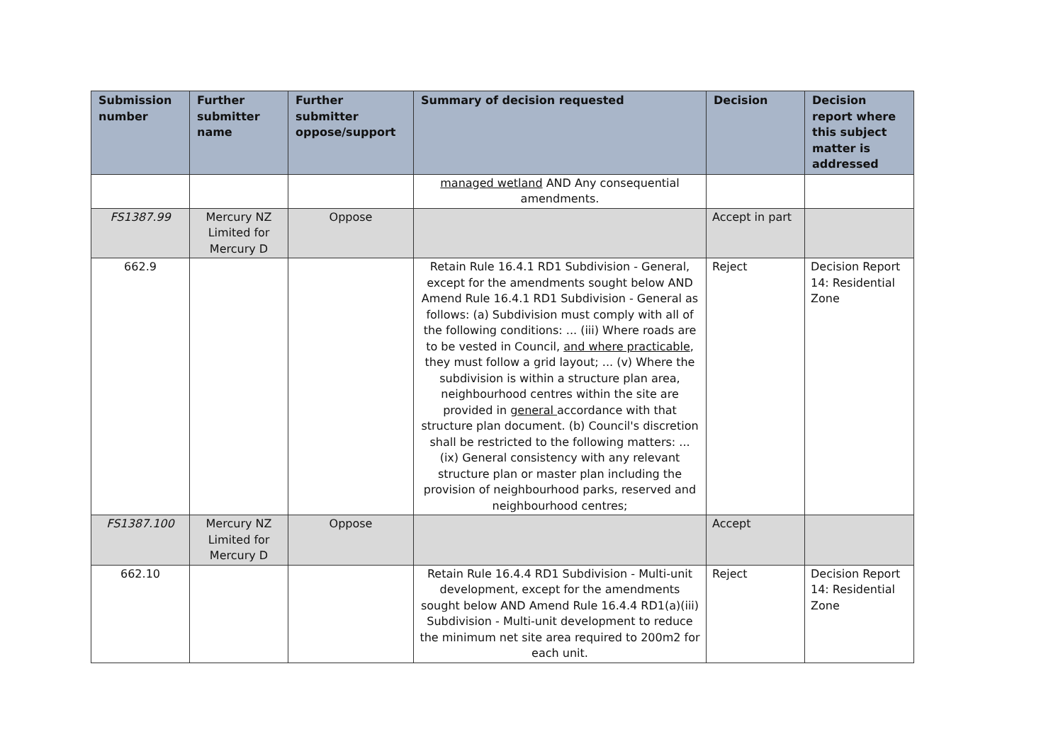| Submission number | Further submitter name | Further submitter oppose/support | Summary of decision requested | Decision | Decision report where this subject matter is addressed |
| --- | --- | --- | --- | --- | --- |
| | | | managed wetland AND Any consequential amendments. | | |
| FS1387.99 | Mercury NZ Limited for Mercury D | Oppose | | Accept in part | |
| 662.9 | | | Retain Rule 16.4.1 RD1 Subdivision - General, except for the amendments sought below AND Amend Rule 16.4.1 RD1 Subdivision - General as follows: (a) Subdivision must comply with all of the following conditions: ... (iii) Where roads are to be vested in Council, and where practicable , they must follow a grid layout; ... (v) Where the subdivision is within a structure plan area, neighbourhood centres within the site are provided in general accordance with that structure plan document. (b) Council's discretion shall be restricted to the following matters: ... (ix) General consistency with any relevant structure plan or master plan including the provision of neighbourhood parks, reserved and neighbourhood centres; | Reject | Decision Report 14: Residential Zone |
| FS1387.100 | Mercury NZ Limited for Mercury D | Oppose | | Accept | |
| 662.10 | | | Retain Rule 16.4.4 RD1 Subdivision - Multi-unit development, except for the amendments sought below AND Amend Rule 16.4.4 RD1(a)(iii) Subdivision - Multi-unit development to reduce the minimum net site area required to 200m2 for each unit. | Reject | Decision Report 14: Residential Zone |